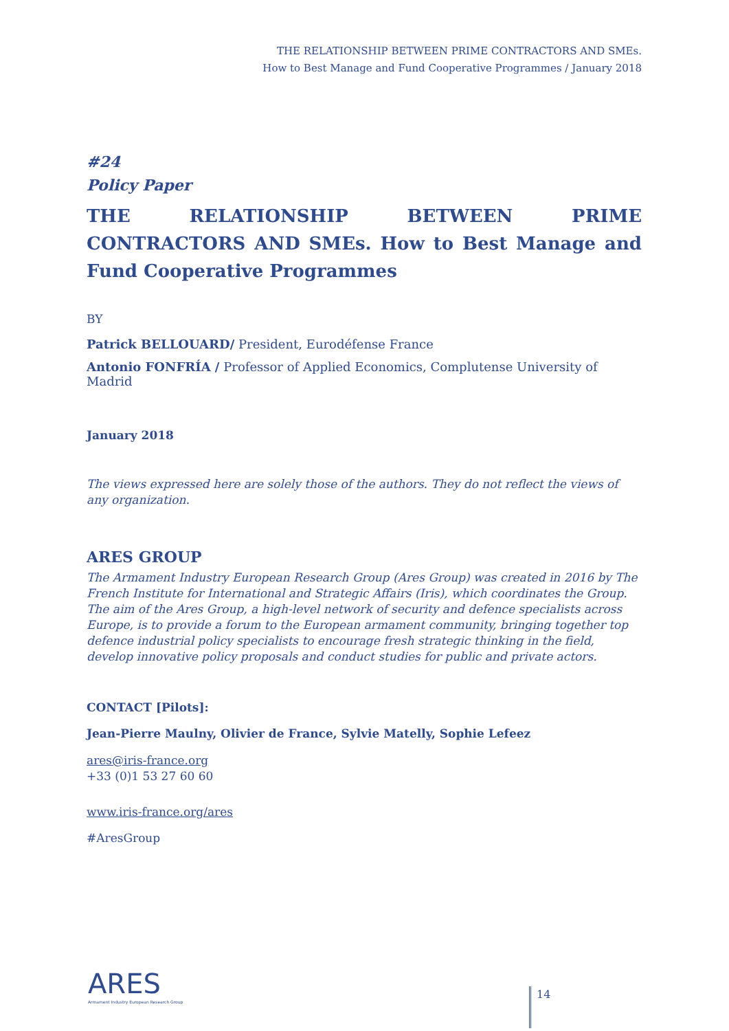THE RELATIONSHIP BETWEEN PRIME CONTRACTORS AND SMEs.
How to Best Manage and Fund Cooperative Programmes / January 2018
#24
Policy Paper
THE RELATIONSHIP BETWEEN PRIME CONTRACTORS AND SMEs. How to Best Manage and Fund Cooperative Programmes
BY
Patrick BELLOUARD/ President, Eurodéfense France
Antonio FONFRÍA / Professor of Applied Economics, Complutense University of Madrid
January 2018
The views expressed here are solely those of the authors. They do not reflect the views of any organization.
ARES GROUP
The Armament Industry European Research Group (Ares Group) was created in 2016 by The French Institute for International and Strategic Affairs (Iris), which coordinates the Group. The aim of the Ares Group, a high-level network of security and defence specialists across Europe, is to provide a forum to the European armament community, bringing together top defence industrial policy specialists to encourage fresh strategic thinking in the field, develop innovative policy proposals and conduct studies for public and private actors.
CONTACT [Pilots]:
Jean-Pierre Maulny, Olivier de France, Sylvie Matelly, Sophie Lefeez
ares@iris-france.org
+33 (0)1 53 27 60 60
www.iris-france.org/ares
#AresGroup
ARES
Armament Industry European Research Group
14